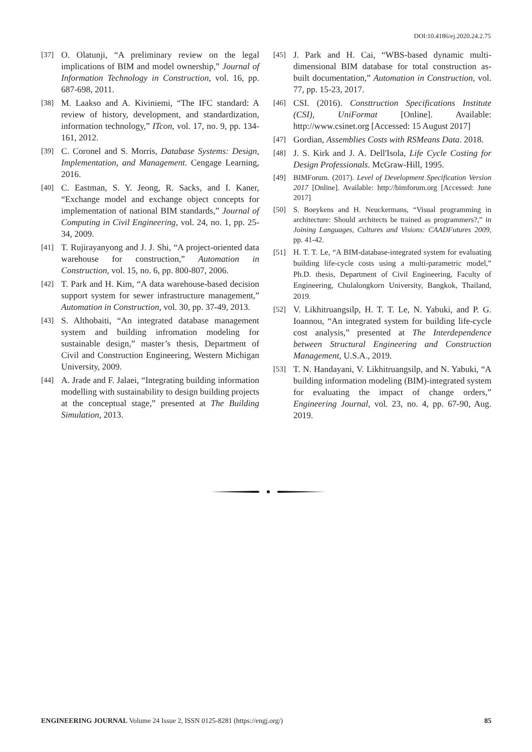DOI:10.4186/ej.2020.24.2.75
[37] O. Olatunji, “A preliminary review on the legal implications of BIM and model ownership,” Journal of Information Technology in Construction, vol. 16, pp. 687-698, 2011.
[38] M. Laakso and A. Kiviniemi, “The IFC standard: A review of history, development, and standardization, information technology,” ITcon, vol. 17, no. 9, pp. 134-161, 2012.
[39] C. Coronel and S. Morris, Database Systems: Design, Implementation, and Management. Cengage Learning, 2016.
[40] C. Eastman, S. Y. Jeong, R. Sacks, and I. Kaner, “Exchange model and exchange object concepts for implementation of national BIM standards,” Journal of Computing in Civil Engineering, vol. 24, no. 1, pp. 25-34, 2009.
[41] T. Rujirayanyong and J. J. Shi, “A project-oriented data warehouse for construction,” Automation in Construction, vol. 15, no. 6, pp. 800-807, 2006.
[42] T. Park and H. Kim, “A data warehouse-based decision support system for sewer infrastructure management,” Automation in Construction, vol. 30, pp. 37-49, 2013.
[43] S. Althobaiti, “An integrated database management system and building infromation modeling for sustainable design,” master’s thesis, Department of Civil and Construction Engineering, Western Michigan University, 2009.
[44] A. Jrade and F. Jalaei, “Integrating building information modelling with sustainability to design building projects at the conceptual stage,” presented at The Building Simulation, 2013.
[45] J. Park and H. Cai, “WBS-based dynamic multi-dimensional BIM database for total construction as-built documentation,” Automation in Construction, vol. 77, pp. 15-23, 2017.
[46] CSI. (2016). Consttruction Specifications Institute (CSI), UniFormat [Online]. Available: http://www.csinet.org [Accessed: 15 August 2017]
[47] Gordian, Assemblies Costs with RSMeans Data. 2018.
[48] J. S. Kirk and J. A. Dell'Isola, Life Cycle Costing for Design Professionals. McGraw-Hill, 1995.
[49] BIMForum. (2017). Level of Development Specification Version 2017 [Online]. Available: http://bimforum.org [Accessed: June 2017]
[50] S. Boeykens and H. Neuckermans, “Visual programming in architecture: Should architects be trained as programmers?,” in Joining Languages, Cultures and Visions: CAADFutures 2009, pp. 41-42.
[51] H. T. T. Le, “A BIM-database-integrated system for evaluating building life-cycle costs using a multi-parametric model,” Ph.D. thesis, Department of Civil Engineering, Faculty of Engineering, Chulalongkorn University, Bangkok, Thailand, 2019.
[52] V. Likhitruangsilp, H. T. T. Le, N. Yabuki, and P. G. Ioannou, “An integrated system for building life-cycle cost analysis,” presented at The Interdependence between Structural Engineering and Construction Management, U.S.A., 2019.
[53] T. N. Handayani, V. Likhitruangsilp, and N. Yabuki, “A building information modeling (BIM)-integrated system for evaluating the impact of change orders,” Engineering Journal, vol. 23, no. 4, pp. 67-90, Aug. 2019.
ENGINEERING JOURNAL Volume 24 Issue 2, ISSN 0125-8281 (https://engj.org/) 85